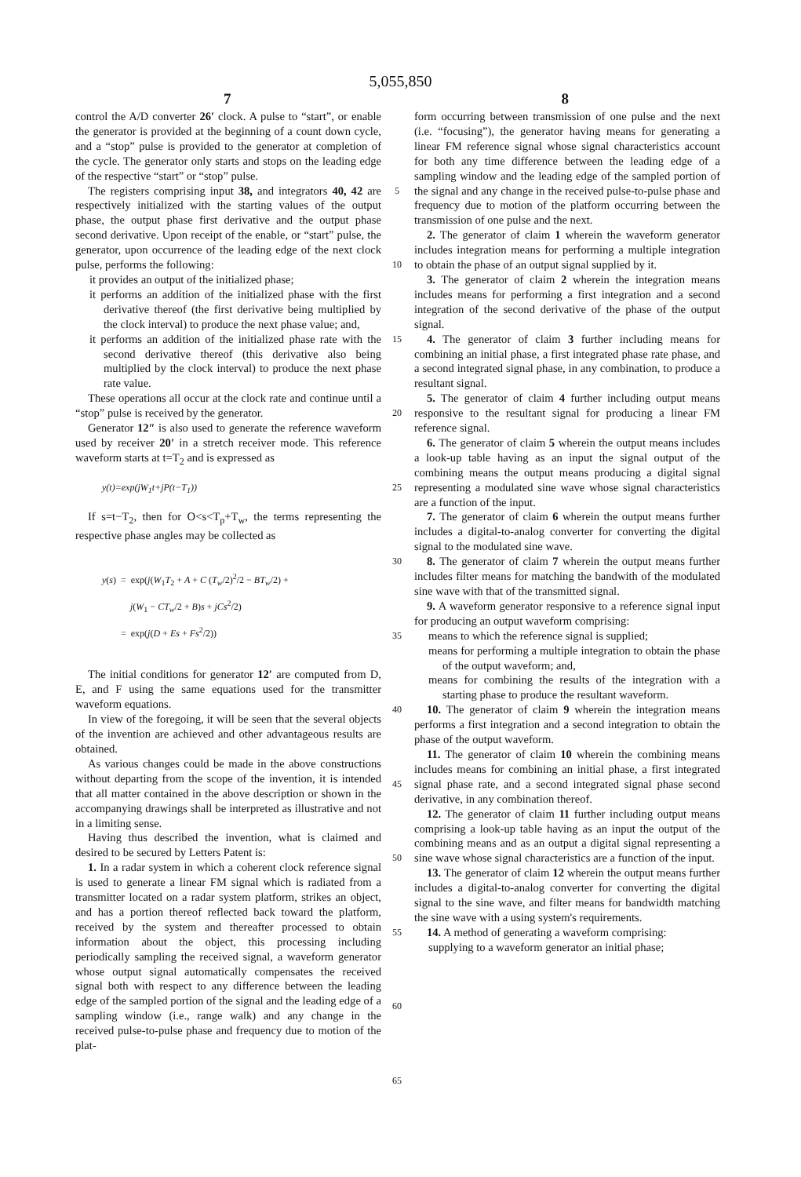5,055,850
7 8
control the A/D converter 26′ clock. A pulse to “start”, or enable the generator is provided at the beginning of a count down cycle, and a “stop” pulse is provided to the generator at completion of the cycle. The generator only starts and stops on the leading edge of the respective “start” or “stop” pulse.
The registers comprising input 38, and integrators 40, 42 are respectively initialized with the starting values of the output phase, the output phase first derivative and the output phase second derivative. Upon receipt of the enable, or “start” pulse, the generator, upon occurrence of the leading edge of the next clock pulse, performs the following:
it provides an output of the initialized phase;
it performs an addition of the initialized phase with the first derivative thereof (the first derivative being multiplied by the clock interval) to produce the next phase value; and,
it performs an addition of the initialized phase rate with the second derivative thereof (this derivative also being multiplied by the clock interval) to produce the next phase rate value.
These operations all occur at the clock rate and continue until a “stop” pulse is received by the generator.
Generator 12″ is also used to generate the reference waveform used by receiver 20′ in a stretch receiver mode. This reference waveform starts at t=T<sub>2</sub> and is expressed as
y(t)=exp(jW<sub>1</sub>t+jP(t−T<sub>1</sub>))
If s=t−T<sub>2</sub>, then for O<s<T<sub>p</sub>+T<sub>w</sub>, the terms representing the respective phase angles may be collected as
y(s) = exp(j(W<sub>1</sub>T<sub>2</sub> + A + C (T<sub>w</sub>/2)<sup>2</sup>/2 − BT<sub>w</sub>/2) +
j(W<sub>1</sub> − CT<sub>w</sub>/2 + B)s + jCs<sup>2</sup>/2)
= exp(j(D + Es + Fs<sup>2</sup>/2))
The initial conditions for generator 12′ are computed from D, E, and F using the same equations used for the transmitter waveform equations.
In view of the foregoing, it will be seen that the several objects of the invention are achieved and other advantageous results are obtained.
As various changes could be made in the above constructions without departing from the scope of the invention, it is intended that all matter contained in the above description or shown in the accompanying drawings shall be interpreted as illustrative and not in a limiting sense.
Having thus described the invention, what is claimed and desired to be secured by Letters Patent is:
1. In a radar system in which a coherent clock reference signal is used to generate a linear FM signal which is radiated from a transmitter located on a radar system platform, strikes an object, and has a portion thereof reflected back toward the platform, received by the system and thereafter processed to obtain information about the object, this processing including periodically sampling the received signal, a waveform generator whose output signal automatically compensates the received signal both with respect to any difference between the leading edge of the sampled portion of the signal and the leading edge of a sampling window (i.e., range walk) and any change in the received pulse-to-pulse phase and frequency due to motion of the plat-
5
10
15
20
25
30
35
40
45
50
55
60
65
form occurring between transmission of one pulse and the next (i.e. “focusing”), the generator having means for generating a linear FM reference signal whose signal characteristics account for both any time difference between the leading edge of a sampling window and the leading edge of the sampled portion of the signal and any change in the received pulse-to-pulse phase and frequency due to motion of the platform occurring between the transmission of one pulse and the next.
2. The generator of claim 1 wherein the waveform generator includes integration means for performing a multiple integration to obtain the phase of an output signal supplied by it.
3. The generator of claim 2 wherein the integration means includes means for performing a first integration and a second integration of the second derivative of the phase of the output signal.
4. The generator of claim 3 further including means for combining an initial phase, a first integrated phase rate phase, and a second integrated signal phase, in any combination, to produce a resultant signal.
5. The generator of claim 4 further including output means responsive to the resultant signal for producing a linear FM reference signal.
6. The generator of claim 5 wherein the output means includes a look-up table having as an input the signal output of the combining means the output means producing a digital signal representing a modulated sine wave whose signal characteristics are a function of the input.
7. The generator of claim 6 wherein the output means further includes a digital-to-analog converter for converting the digital signal to the modulated sine wave.
8. The generator of claim 7 wherein the output means further includes filter means for matching the bandwith of the modulated sine wave with that of the transmitted signal.
9. A waveform generator responsive to a reference signal input for producing an output waveform comprising:
means to which the reference signal is supplied;
means for performing a multiple integration to obtain the phase of the output waveform; and,
means for combining the results of the integration with a starting phase to produce the resultant waveform.
10. The generator of claim 9 wherein the integration means performs a first integration and a second integration to obtain the phase of the output waveform.
11. The generator of claim 10 wherein the combining means includes means for combining an initial phase, a first integrated signal phase rate, and a second integrated signal phase second derivative, in any combination thereof.
12. The generator of claim 11 further including output means comprising a look-up table having as an input the output of the combining means and as an output a digital signal representing a sine wave whose signal characteristics are a function of the input.
13. The generator of claim 12 wherein the output means further includes a digital-to-analog converter for converting the digital signal to the sine wave, and filter means for bandwidth matching the sine wave with a using system's requirements.
14. A method of generating a waveform comprising:
supplying to a waveform generator an initial phase;